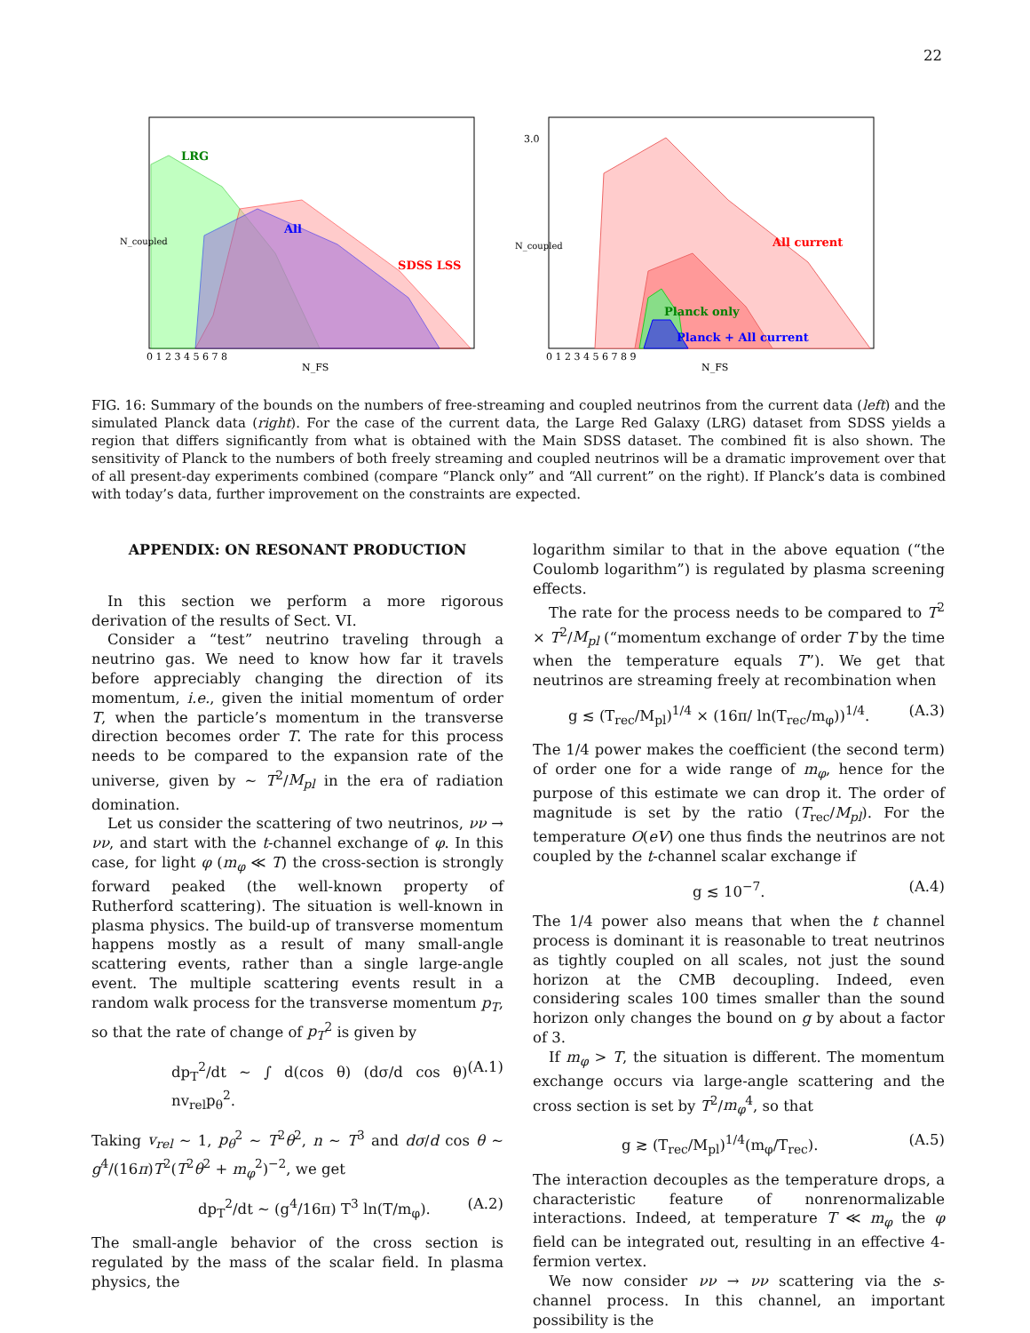22
LRG
All
SDSS LSS
0 1 2 3 4 5 6 7 8
N_FS
N_coupled
All current
Planck only
Planck + All current
3.0
0 1 2 3 4 5 6 7 8 9
N_FS
N_coupled
FIG. 16: Summary of the bounds on the numbers of free-streaming and coupled neutrinos from the current data (left) and the simulated Planck data (right). For the case of the current data, the Large Red Galaxy (LRG) dataset from SDSS yields a region that differs significantly from what is obtained with the Main SDSS dataset. The combined fit is also shown. The sensitivity of Planck to the numbers of both freely streaming and coupled neutrinos will be a dramatic improvement over that of all present-day experiments combined (compare “Planck only” and “All current” on the right). If Planck’s data is combined with today’s data, further improvement on the constraints are expected.
APPENDIX: ON RESONANT PRODUCTION
In this section we perform a more rigorous derivation of the results of Sect. VI.
Consider a “test” neutrino traveling through a neutrino gas. We need to know how far it travels before appreciably changing the direction of its momentum, i.e., given the initial momentum of order T, when the particle’s momentum in the transverse direction becomes order T. The rate for this process needs to be compared to the expansion rate of the universe, given by ∼ T<sup>2</sup>/M<sub>pl</sub> in the era of radiation domination.
Let us consider the scattering of two neutrinos, νν → νν, and start with the t-channel exchange of φ. In this case, for light φ (m<sub>φ</sub> ≪ T) the cross-section is strongly forward peaked (the well-known property of Rutherford scattering). The situation is well-known in plasma physics. The build-up of transverse momentum happens mostly as a result of many small-angle scattering events, rather than a single large-angle event. The multiple scattering events result in a random walk process for the transverse momentum p<sub>T</sub>, so that the rate of change of p<sub>T</sub><sup>2</sup> is given by
dp<sub>T</sub><sup>2</sup>/dt ∼ ∫ d(cos θ) (dσ/d cos θ) nv<sub>rel</sub>p<sub>θ</sub><sup>2</sup>. (A.1)
Taking v<sub>rel</sub> ∼ 1, p<sub>θ</sub><sup>2</sup> ∼ T<sup>2</sup>θ<sup>2</sup>, n ∼ T<sup>3</sup> and dσ/d cos θ ∼ g<sup>4</sup>/(16π)T<sup>2</sup>(T<sup>2</sup>θ<sup>2</sup> + m<sub>φ</sub><sup>2</sup>)<sup>−2</sup>, we get
dp<sub>T</sub><sup>2</sup>/dt ∼ (g<sup>4</sup>/16π) T<sup>3</sup> ln(T/m<sub>φ</sub>). (A.2)
The small-angle behavior of the cross section is regulated by the mass of the scalar field. In plasma physics, the
logarithm similar to that in the above equation (“the Coulomb logarithm”) is regulated by plasma screening effects.
The rate for the process needs to be compared to T<sup>2</sup> × T<sup>2</sup>/M<sub>pl</sub> (“momentum exchange of order T by the time when the temperature equals T”). We get that neutrinos are streaming freely at recombination when
g ≲ (T<sub>rec</sub>/M<sub>pl</sub>)<sup>1/4</sup> × (16π/ ln(T<sub>rec</sub>/m<sub>φ</sub>))<sup>1/4</sup>. (A.3)
The 1/4 power makes the coefficient (the second term) of order one for a wide range of m<sub>φ</sub>, hence for the purpose of this estimate we can drop it. The order of magnitude is set by the ratio (T<sub>rec</sub>/M<sub>pl</sub>). For the temperature O(eV) one thus finds the neutrinos are not coupled by the t-channel scalar exchange if
g ≲ 10<sup>−7</sup>. (A.4)
The 1/4 power also means that when the t channel process is dominant it is reasonable to treat neutrinos as tightly coupled on all scales, not just the sound horizon at the CMB decoupling. Indeed, even considering scales 100 times smaller than the sound horizon only changes the bound on g by about a factor of 3.
If m<sub>φ</sub> > T, the situation is different. The momentum exchange occurs via large-angle scattering and the cross section is set by T<sup>2</sup>/m<sub>φ</sub><sup>4</sup>, so that
g ≳ (T<sub>rec</sub>/M<sub>pl</sub>)<sup>1/4</sup>(m<sub>φ</sub>/T<sub>rec</sub>). (A.5)
The interaction decouples as the temperature drops, a characteristic feature of nonrenormalizable interactions. Indeed, at temperature T ≪ m<sub>φ</sub> the φ field can be integrated out, resulting in an effective 4-fermion vertex.
We now consider νν → νν scattering via the s-channel process. In this channel, an important possibility is the